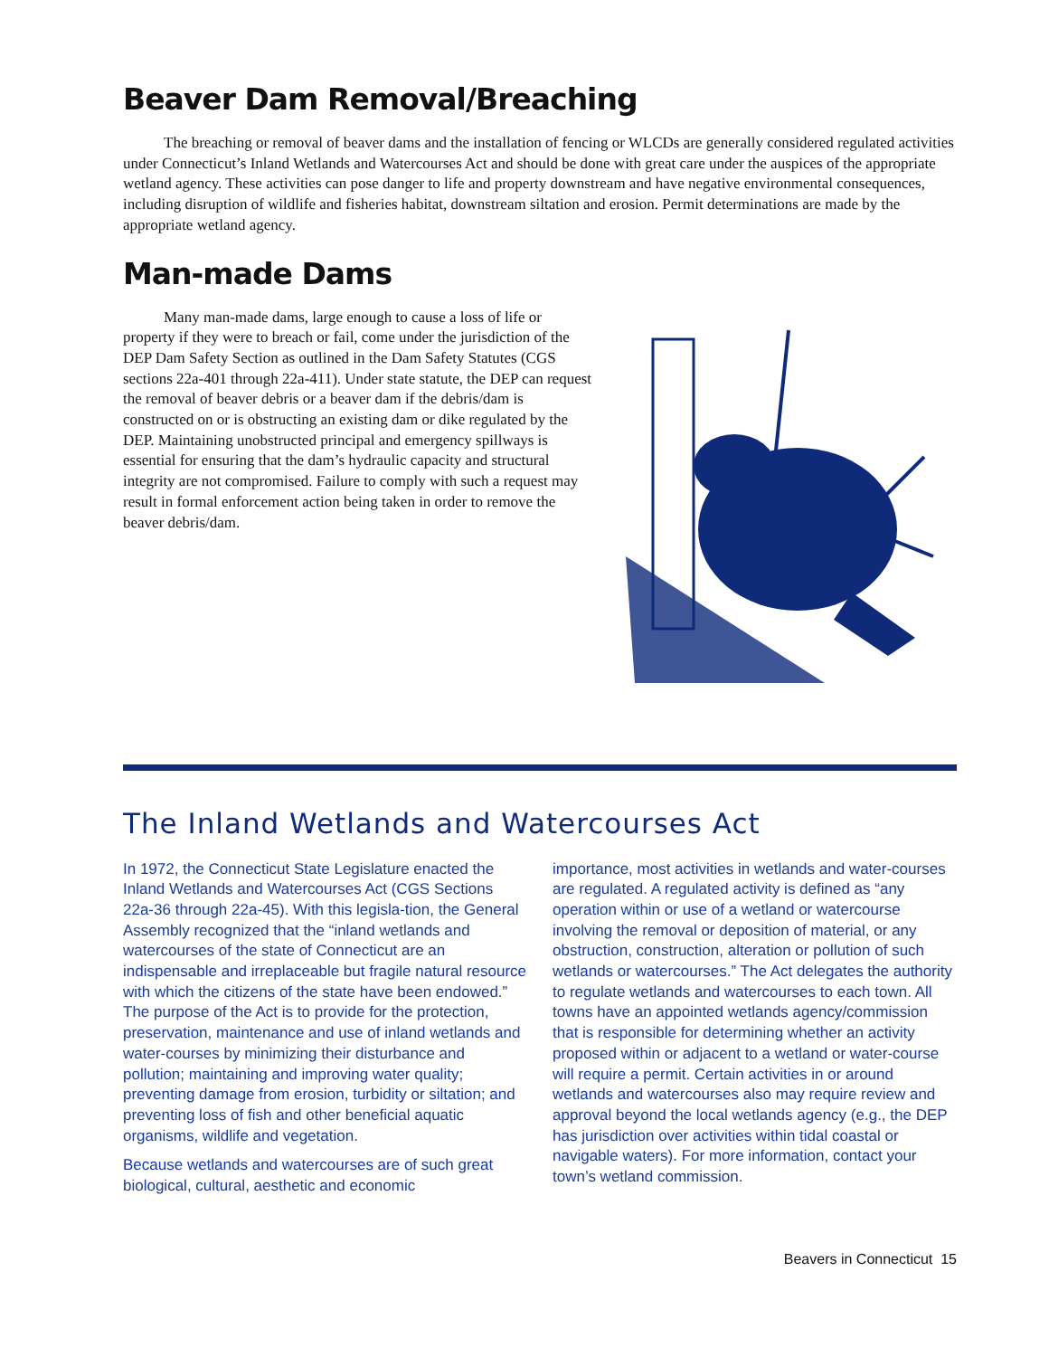Beaver Dam Removal/Breaching
The breaching or removal of beaver dams and the installation of fencing or WLCDs are generally considered regulated activities under Connecticut’s Inland Wetlands and Watercourses Act and should be done with great care under the auspices of the appropriate wetland agency. These activities can pose danger to life and property downstream and have negative environmental consequences, including disruption of wildlife and fisheries habitat, downstream siltation and erosion. Permit determinations are made by the appropriate wetland agency.
Man-made Dams
Many man-made dams, large enough to cause a loss of life or property if they were to breach or fail, come under the jurisdiction of the DEP Dam Safety Section as outlined in the Dam Safety Statutes (CGS sections 22a-401 through 22a-411). Under state statute, the DEP can request the removal of beaver debris or a beaver dam if the debris/dam is constructed on or is obstructing an existing dam or dike regulated by the DEP. Maintaining unobstructed principal and emergency spillways is essential for ensuring that the dam’s hydraulic capacity and structural integrity are not compromised. Failure to comply with such a request may result in formal enforcement action being taken in order to remove the beaver debris/dam.
The Inland Wetlands and Watercourses Act
In 1972, the Connecticut State Legislature enacted the Inland Wetlands and Watercourses Act (CGS Sections 22a-36 through 22a-45). With this legisla-tion, the General Assembly recognized that the “inland wetlands and watercourses of the state of Connecticut are an indispensable and irreplaceable but fragile natural resource with which the citizens of the state have been endowed.” The purpose of the Act is to provide for the protection, preservation, maintenance and use of inland wetlands and water-courses by minimizing their disturbance and pollution; maintaining and improving water quality; preventing damage from erosion, turbidity or siltation; and preventing loss of fish and other beneficial aquatic organisms, wildlife and vegetation.
Because wetlands and watercourses are of such great biological, cultural, aesthetic and economic
importance, most activities in wetlands and water-courses are regulated. A regulated activity is defined as “any operation within or use of a wetland or watercourse involving the removal or deposition of material, or any obstruction, construction, alteration or pollution of such wetlands or watercourses.” The Act delegates the authority to regulate wetlands and watercourses to each town. All towns have an appointed wetlands agency/commission that is responsible for determining whether an activity proposed within or adjacent to a wetland or water-course will require a permit. Certain activities in or around wetlands and watercourses also may require review and approval beyond the local wetlands agency (e.g., the DEP has jurisdiction over activities within tidal coastal or navigable waters). For more information, contact your town’s wetland commission.
Beavers in Connecticut 15